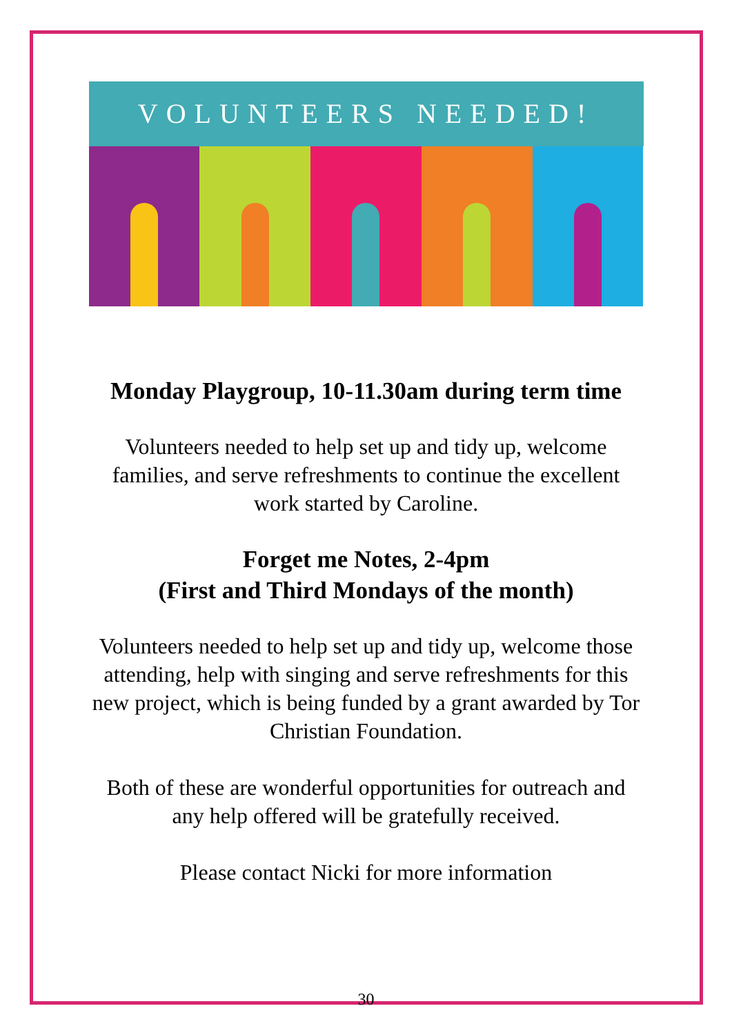VOLUNTEERS NEEDED!
Monday Playgroup, 10-11.30am during term time
Volunteers needed to help set up and tidy up, welcome
families, and serve refreshments to continue the excellent
work started by Caroline.
Forget me Notes, 2-4pm
(First and Third Mondays of the month)
Volunteers needed to help set up and tidy up, welcome those
attending, help with singing and serve refreshments for this
new project, which is being funded by a grant awarded by Tor
Christian Foundation.
Both of these are wonderful opportunities for outreach and
any help offered will be gratefully received.
Please contact Nicki for more information
30